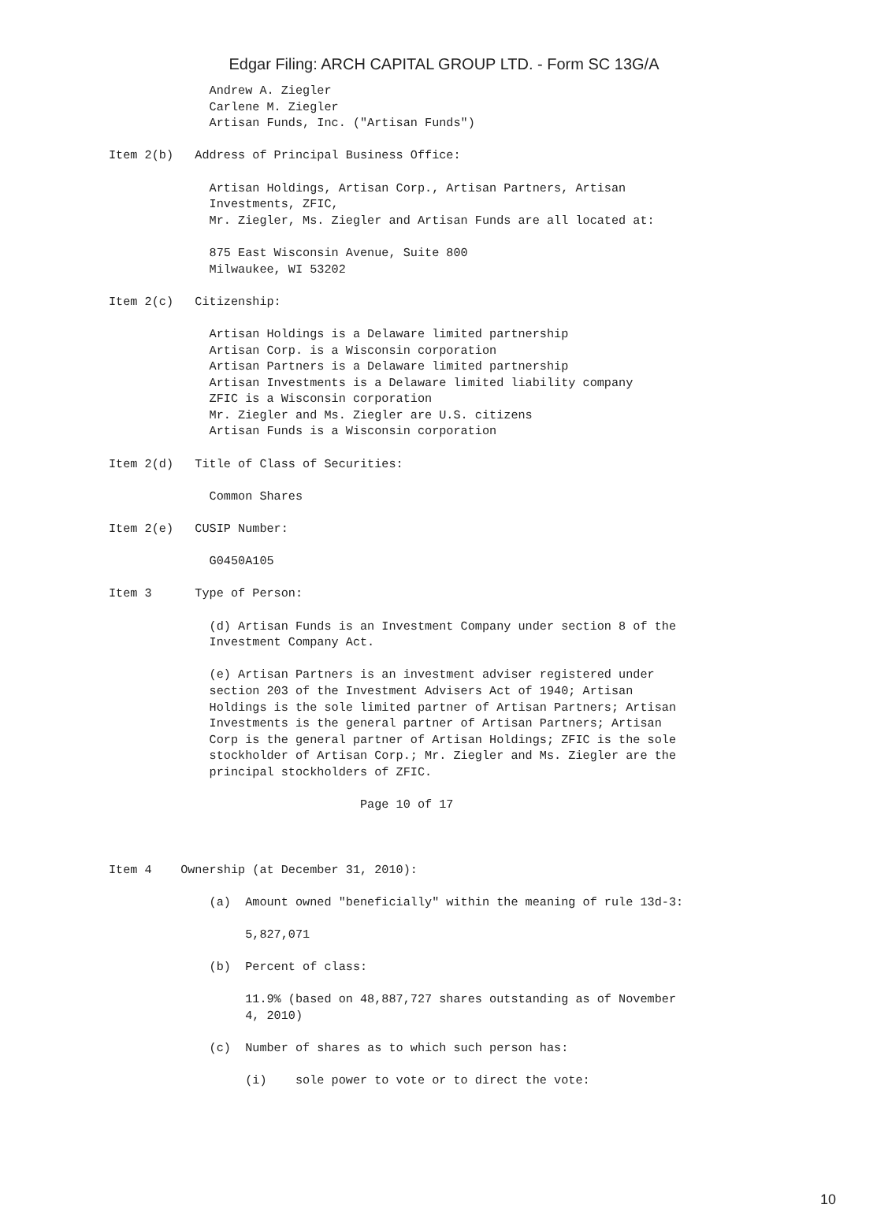Edgar Filing: ARCH CAPITAL GROUP LTD. - Form SC 13G/A
              Andrew A. Ziegler
              Carlene M. Ziegler
              Artisan Funds, Inc. ("Artisan Funds")

Item 2(b)   Address of Principal Business Office:

              Artisan Holdings, Artisan Corp., Artisan Partners, Artisan
              Investments, ZFIC,
              Mr. Ziegler, Ms. Ziegler and Artisan Funds are all located at:

              875 East Wisconsin Avenue, Suite 800
              Milwaukee, WI 53202

Item 2(c)   Citizenship:

              Artisan Holdings is a Delaware limited partnership
              Artisan Corp. is a Wisconsin corporation
              Artisan Partners is a Delaware limited partnership
              Artisan Investments is a Delaware limited liability company
              ZFIC is a Wisconsin corporation
              Mr. Ziegler and Ms. Ziegler are U.S. citizens
              Artisan Funds is a Wisconsin corporation

Item 2(d)   Title of Class of Securities:

              Common Shares

Item 2(e)   CUSIP Number:

              G0450A105

Item 3      Type of Person:

              (d) Artisan Funds is an Investment Company under section 8 of the
              Investment Company Act.

              (e) Artisan Partners is an investment adviser registered under
              section 203 of the Investment Advisers Act of 1940; Artisan
              Holdings is the sole limited partner of Artisan Partners; Artisan
              Investments is the general partner of Artisan Partners; Artisan
              Corp is the general partner of Artisan Holdings; ZFIC is the sole
              stockholder of Artisan Corp.; Mr. Ziegler and Ms. Ziegler are the
              principal stockholders of ZFIC.

                                   Page 10 of 17



Item 4    Ownership (at December 31, 2010):

              (a)  Amount owned "beneficially" within the meaning of rule 13d-3:

                   5,827,071

              (b)  Percent of class:

                   11.9% (based on 48,887,727 shares outstanding as of November
                   4, 2010)

              (c)  Number of shares as to which such person has:

                   (i)    sole power to vote or to direct the vote:
10